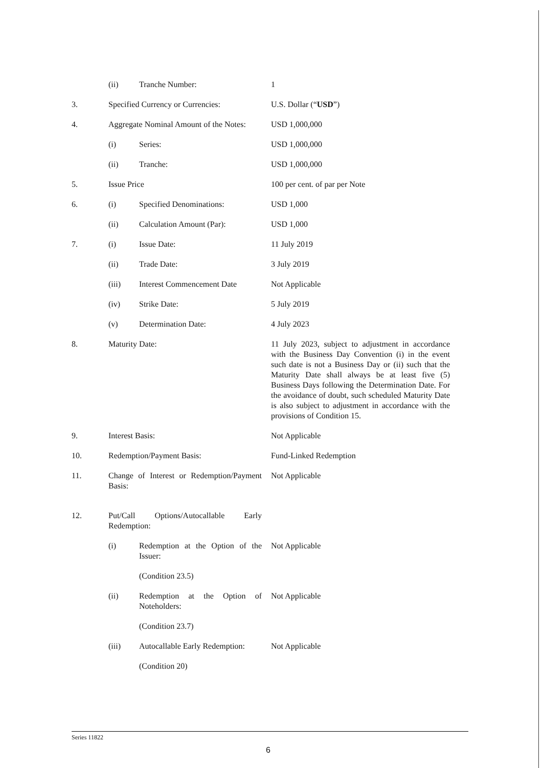(ii) Tranche Number: 1
3. Specified Currency or Currencies:
U.S. Dollar (“USD”)
4. Aggregate Nominal Amount of the Notes:
USD 1,000,000
(i) Series: USD 1,000,000
(ii) Tranche: USD 1,000,000
5. Issue Price 100 per cent. of par per Note
6. (i) Specified Denominations: USD 1,000
(ii) Calculation Amount (Par): USD 1,000
7. (i) Issue Date: 11 July 2019
(ii) Trade Date: 3 July 2019
(iii) Interest Commencement Date
Not Applicable
(iv) Strike Date: 5 July 2019
(v) Determination Date: 4 July 2023
8. Maturity Date: 11 July 2023, subject to adjustment in accordance with the Business Day Convention (i) in the event such date is not a Business Day or (ii) such that the Maturity Date shall always be at least five (5) Business Days following the Determination Date. For the avoidance of doubt, such scheduled Maturity Date is also subject to adjustment in accordance with the provisions of Condition 15.
9. Interest Basis: Not Applicable
10. Redemption/Payment Basis: Fund-Linked Redemption
11. Change of Interest or Redemption/Payment Basis:
Not Applicable
12. Put/Call Options/Autocallable Early Redemption:
(i) Redemption at the Option of the Issuer:
Not Applicable
(Condition 23.5)
(ii) Redemption at the Option of Noteholders:
Not Applicable
(Condition 23.7)
(iii) Autocallable Early Redemption:
Not Applicable
(Condition 20)
Series 11822
6